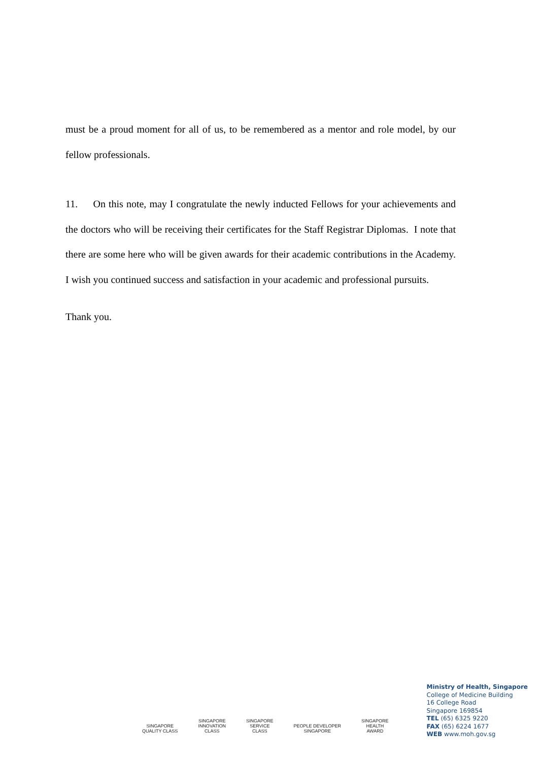must be a proud moment for all of us, to be remembered as a mentor and role model, by our fellow professionals.
11. On this note, may I congratulate the newly inducted Fellows for your achievements and the doctors who will be receiving their certificates for the Staff Registrar Diplomas. I note that there are some here who will be given awards for their academic contributions in the Academy. I wish you continued success and satisfaction in your academic and professional pursuits.
Thank you.
SINGAPORE
QUALITY CLASS SINGAPORE
INNOVATION
CLASS SINGAPORE
SERVICE
CLASS PEOPLE DEVELOPER
SINGAPORE SINGAPORE
HEALTH
AWARD
Ministry of Health, Singapore
College of Medicine Building
16 College Road
Singapore 169854
TEL (65) 6325 9220
FAX (65) 6224 1677
WEB www.moh.gov.sg